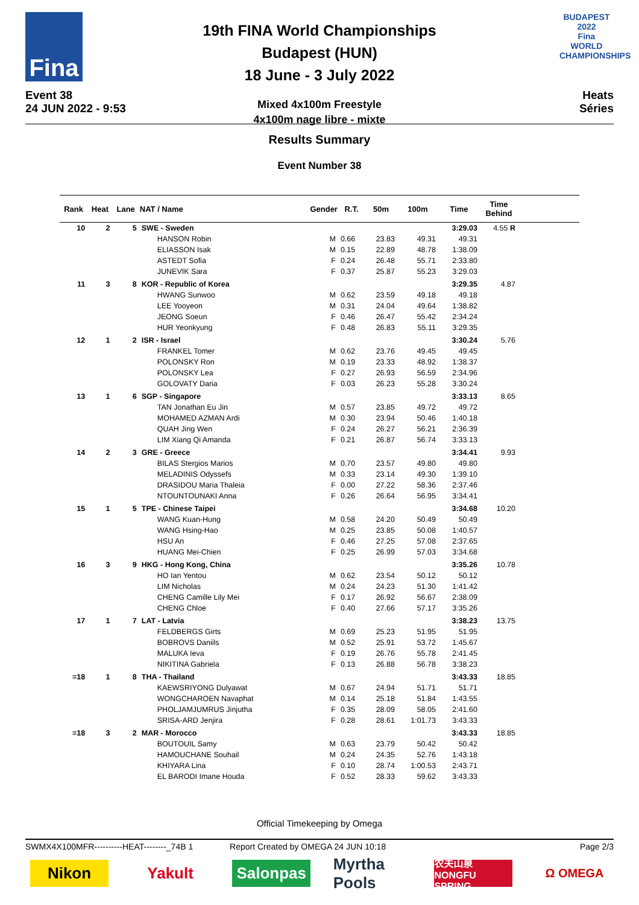Fina
Event 38
24 JUN 2022 - 9:53
19th FINA World Championships
Budapest (HUN)
18 June - 3 July 2022
Mixed 4x100m Freestyle
4x100m nage libre - mixte
BUDAPEST 2022
Fina
WORLD CHAMPIONSHIPS
Heats
Séries
Results Summary
Event Number 38
| Rank | Heat | Lane | NAT / Name | Gender | R.T. | 50m | 100m | Time | Time Behind | |
| --- | --- | --- | --- | --- | --- | --- | --- | --- | --- | --- |
| 10 | 2 | 5 | SWE - Sweden | | | | | 3:29.03 | 4.55 R | |
| | | | HANSON Robin | M | 0.66 | 23.83 | 49.31 | 49.31 | | |
| | | | ELIASSON Isak | M | 0.15 | 22.89 | 48.78 | 1:38.09 | | |
| | | | ASTEDT Sofia | F | 0.24 | 26.48 | 55.71 | 2:33.80 | | |
| | | | JUNEVIK Sara | F | 0.37 | 25.87 | 55.23 | 3:29.03 | | |
| 11 | 3 | 8 | KOR - Republic of Korea | | | | | 3:29.35 | 4.87 | |
| | | | HWANG Sunwoo | M | 0.62 | 23.59 | 49.18 | 49.18 | | |
| | | | LEE Yooyeon | M | 0.31 | 24.04 | 49.64 | 1:38.82 | | |
| | | | JEONG Soeun | F | 0.46 | 26.47 | 55.42 | 2:34.24 | | |
| | | | HUR Yeonkyung | F | 0.48 | 26.83 | 55.11 | 3:29.35 | | |
| 12 | 1 | 2 | ISR - Israel | | | | | 3:30.24 | 5.76 | |
| | | | FRANKEL Tomer | M | 0.62 | 23.76 | 49.45 | 49.45 | | |
| | | | POLONSKY Ron | M | 0.19 | 23.33 | 48.92 | 1:38.37 | | |
| | | | POLONSKY Lea | F | 0.27 | 26.93 | 56.59 | 2:34.96 | | |
| | | | GOLOVATY Daria | F | 0.03 | 26.23 | 55.28 | 3:30.24 | | |
| 13 | 1 | 6 | SGP - Singapore | | | | | 3:33.13 | 8.65 | |
| | | | TAN Jonathan Eu Jin | M | 0.57 | 23.85 | 49.72 | 49.72 | | |
| | | | MOHAMED AZMAN Ardi | M | 0.30 | 23.94 | 50.46 | 1:40.18 | | |
| | | | QUAH Jing Wen | F | 0.24 | 26.27 | 56.21 | 2:36.39 | | |
| | | | LIM Xiang Qi Amanda | F | 0.21 | 26.87 | 56.74 | 3:33.13 | | |
| 14 | 2 | 3 | GRE - Greece | | | | | 3:34.41 | 9.93 | |
| | | | BILAS Stergios Marios | M | 0.70 | 23.57 | 49.80 | 49.80 | | |
| | | | MELADINIS Odyssefs | M | 0.33 | 23.14 | 49.30 | 1:39.10 | | |
| | | | DRASIDOU Maria Thaleia | F | 0.00 | 27.22 | 58.36 | 2:37.46 | | |
| | | | NTOUNTOUNAKI Anna | F | 0.26 | 26.64 | 56.95 | 3:34.41 | | |
| 15 | 1 | 5 | TPE - Chinese Taipei | | | | | 3:34.68 | 10.20 | |
| | | | WANG Kuan-Hung | M | 0.58 | 24.20 | 50.49 | 50.49 | | |
| | | | WANG Hsing-Hao | M | 0.25 | 23.85 | 50.08 | 1:40.57 | | |
| | | | HSU An | F | 0.46 | 27.25 | 57.08 | 2:37.65 | | |
| | | | HUANG Mei-Chien | F | 0.25 | 26.99 | 57.03 | 3:34.68 | | |
| 16 | 3 | 9 | HKG - Hong Kong, China | | | | | 3:35.26 | 10.78 | |
| | | | HO Ian Yentou | M | 0.62 | 23.54 | 50.12 | 50.12 | | |
| | | | LIM Nicholas | M | 0.24 | 24.23 | 51.30 | 1:41.42 | | |
| | | | CHENG Camille Lily Mei | F | 0.17 | 26.92 | 56.67 | 2:38.09 | | |
| | | | CHENG Chloe | F | 0.40 | 27.66 | 57.17 | 3:35.26 | | |
| 17 | 1 | 7 | LAT - Latvia | | | | | 3:38.23 | 13.75 | |
| | | | FELDBERGS Girts | M | 0.69 | 25.23 | 51.95 | 51.95 | | |
| | | | BOBROVS Daniils | M | 0.52 | 25.91 | 53.72 | 1:45.67 | | |
| | | | MALUKA Ieva | F | 0.19 | 26.76 | 55.78 | 2:41.45 | | |
| | | | NIKITINA Gabriela | F | 0.13 | 26.88 | 56.78 | 3:38.23 | | |
| =18 | 1 | 8 | THA - Thailand | | | | | 3:43.33 | 18.85 | |
| | | | KAEWSRIYONG Dulyawat | M | 0.67 | 24.94 | 51.71 | 51.71 | | |
| | | | WONGCHAROEN Navaphat | M | 0.14 | 25.18 | 51.84 | 1:43.55 | | |
| | | | PHOLJAMJUMRUS Jinjutha | F | 0.35 | 28.09 | 58.05 | 2:41.60 | | |
| | | | SRISA-ARD Jenjira | F | 0.28 | 28.61 | 1:01.73 | 3:43.33 | | |
| =18 | 3 | 2 | MAR - Morocco | | | | | 3:43.33 | 18.85 | |
| | | | BOUTOUIL Samy | M | 0.63 | 23.79 | 50.42 | 50.42 | | |
| | | | HAMOUCHANE Souhail | M | 0.24 | 24.35 | 52.76 | 1:43.18 | | |
| | | | KHIYARA Lina | F | 0.10 | 28.74 | 1:00.53 | 2:43.71 | | |
| | | | EL BARODI Imane Houda | F | 0.52 | 28.33 | 59.62 | 3:43.33 | | |
Official Timekeeping by Omega
SWMX4X100MFR----------HEAT--------_74B 1 Report Created by OMEGA 24 JUN 10:18 Page 2/3
Nikon Yakult Salonpas Myrtha Pools
农夫山泉 NONGFU SPRING
Ω OMEGA